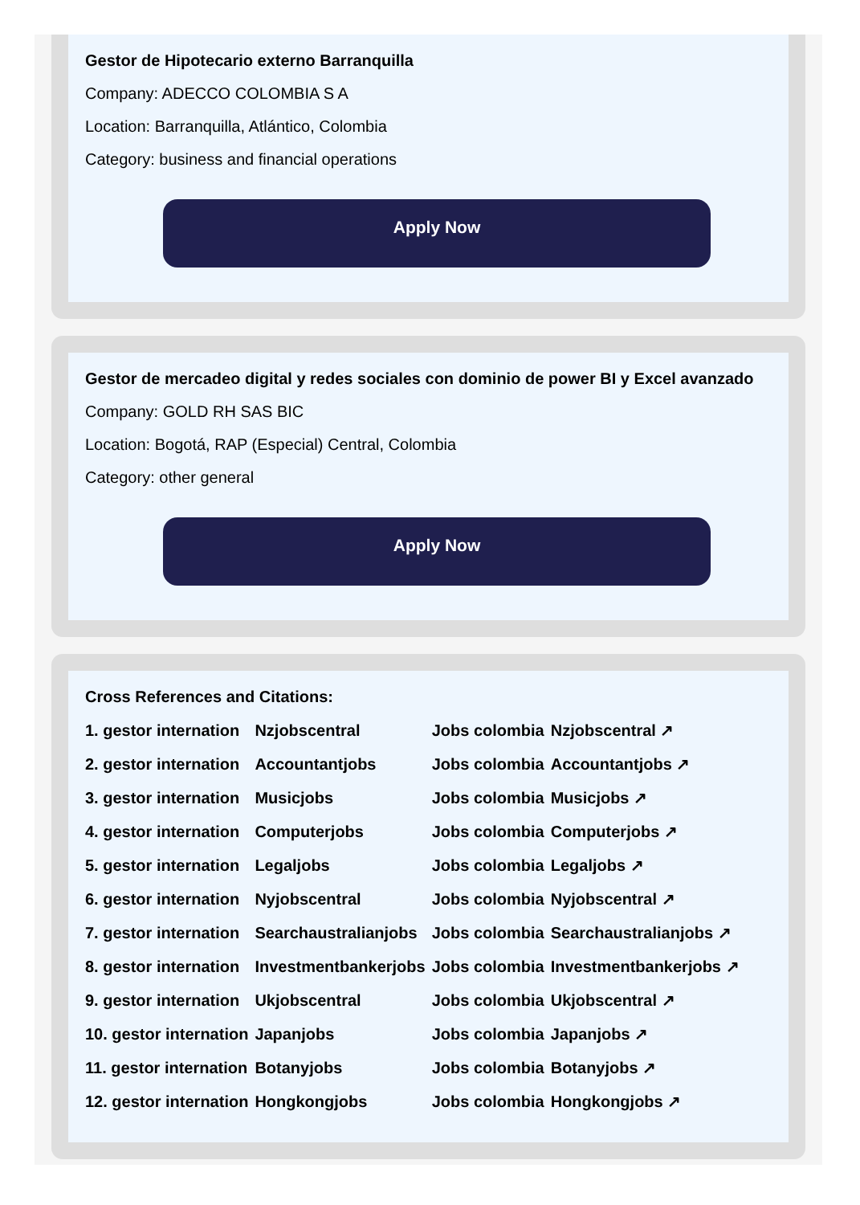Gestor de Hipotecario externo Barranquilla
Company: ADECCO COLOMBIA S A
Location: Barranquilla, Atlántico, Colombia
Category: business and financial operations
Apply Now
Gestor de mercadeo digital y redes sociales con dominio de power BI y Excel avanzado
Company: GOLD RH SAS BIC
Location: Bogotá, RAP (Especial) Central, Colombia
Category: other general
Apply Now
Cross References and Citations:
| 1. gestor internation | Nzjobscentral | Jobs colombia | Nzjobscentral ↗ |
| 2. gestor internation | Accountantjobs | Jobs colombia | Accountantjobs ↗ |
| 3. gestor internation | Musicjobs | Jobs colombia | Musicjobs ↗ |
| 4. gestor internation | Computerjobs | Jobs colombia | Computerjobs ↗ |
| 5. gestor internation | Legaljobs | Jobs colombia | Legaljobs ↗ |
| 6. gestor internation | Nyjobscentral | Jobs colombia | Nyjobscentral ↗ |
| 7. gestor internation | Searchaustralianjobs | Jobs colombia | Searchaustralianjobs ↗ |
| 8. gestor internation | Investmentbankerjobs | Jobs colombia | Investmentbankerjobs ↗ |
| 9. gestor internation | Ukjobscentral | Jobs colombia | Ukjobscentral ↗ |
| 10. gestor internation | Japanjobs | Jobs colombia | Japanjobs ↗ |
| 11. gestor internation | Botanyjobs | Jobs colombia | Botanyjobs ↗ |
| 12. gestor internation | Hongkongjobs | Jobs colombia | Hongkongjobs ↗ |